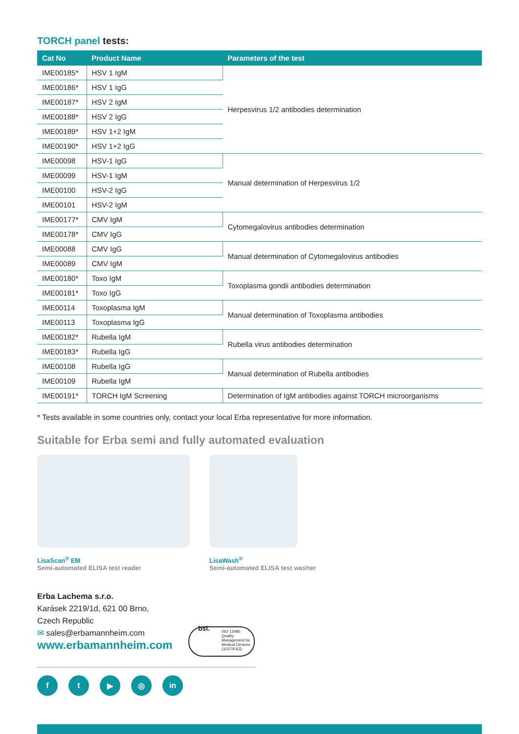TORCH panel tests:
| Cat No | Product Name | Parameters of the test |
| --- | --- | --- |
| IME00185* | HSV 1 IgM | Herpesvirus 1/2 antibodies determination |
| IME00186* | HSV 1 IgG | |
| IME00187* | HSV 2 IgM | |
| IME00188* | HSV 2 IgG | |
| IME00189* | HSV 1+2 IgM | |
| IME00190* | HSV 1+2 IgG | |
| IME00098 | HSV-1 IgG | Manual determination of Herpesvirus 1/2 |
| IME00099 | HSV-1 IgM | |
| IME00100 | HSV-2 IgG | |
| IME00101 | HSV-2 IgM | |
| IME00177* | CMV IgM | Cytomegalovirus antibodies determination |
| IME00178* | CMV IgG | |
| IME00088 | CMV IgG | Manual determination of Cytomegalovirus antibodies |
| IME00089 | CMV IgM | |
| IME00180* | Toxo IgM | Toxoplasma gondii antibodies determination |
| IME00181* | Toxo IgG | |
| IME00114 | Toxoplasma IgM | Manual determination of Toxoplasma antibodies |
| IME00113 | Toxoplasma IgG | |
| IME00182* | Rubella IgM | Rubella virus antibodies determination |
| IME00183* | Rubella IgG | |
| IME00108 | Rubella IgG | Manual determination of Rubella antibodies |
| IME00109 | Rubella IgM | |
| IME00191* | TORCH IgM Screening | Determination of IgM antibodies against TORCH microorganisms |
* Tests available in some countries only, contact your local Erba representative for more information.
Suitable for Erba semi and fully automated evaluation
LisaScan<sup>®</sup> EM
Semi-automated ELISA test reader
LisaWash<sup>®</sup>
Semi-automated ELISA test washer
Erba Lachema s.r.o.
Karásek 2219/1d, 621 00 Brno,
Czech Republic
✉ sales@erbamannheim.com
www.erbamannheim.com
f t ▶ ◎ in
bsi. ISO 13485
Quality Management for Medical Devices
CERTIFIED